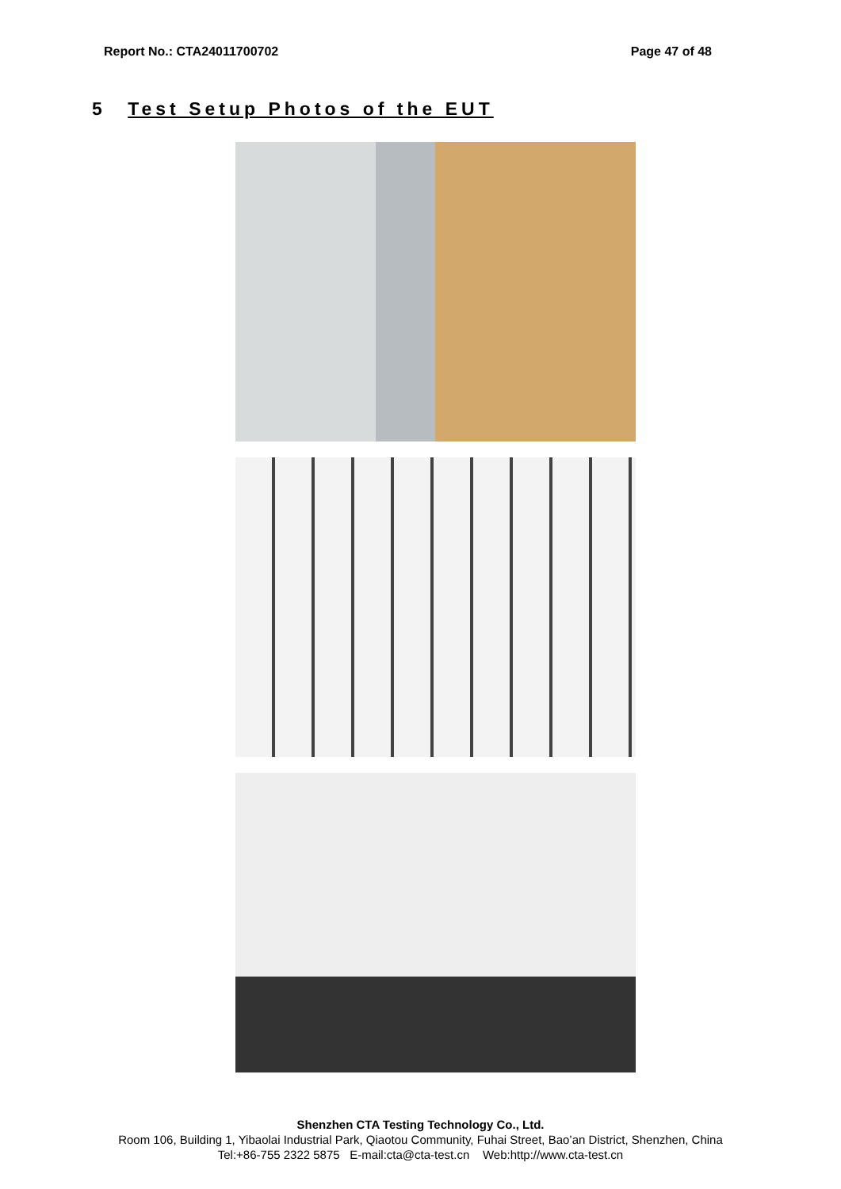Report No.: CTA24011700702 Page 47 of 48
5 Test Setup Photos of the EUT
Shenzhen CTA Testing Technology Co., Ltd.
Room 106, Building 1, Yibaolai Industrial Park, Qiaotou Community, Fuhai Street, Bao’an District, Shenzhen, China
Tel:+86-755 2322 5875 E-mail:cta@cta-test.cn Web:http://www.cta-test.cn